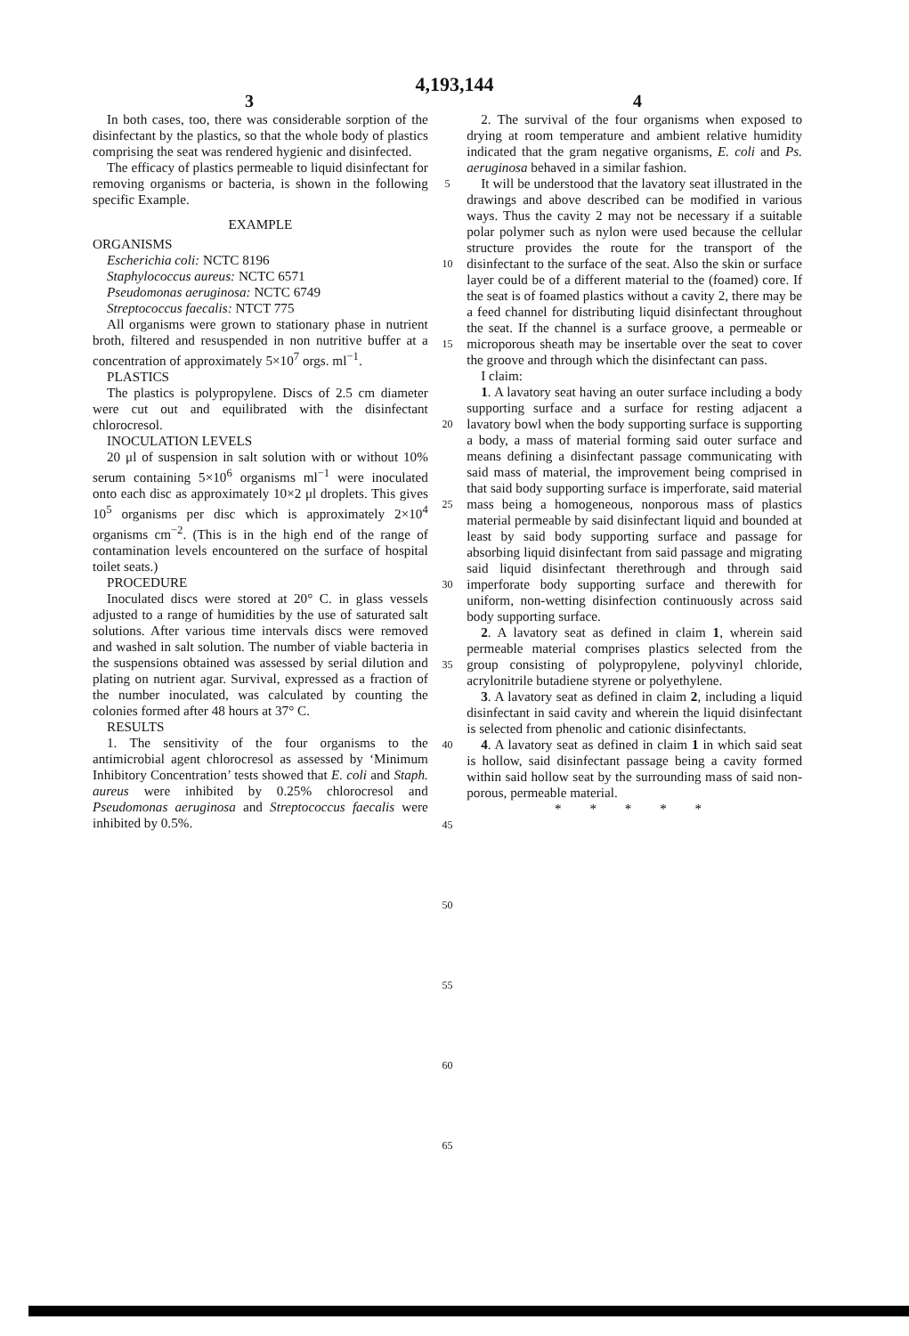4,193,144
3 4
In both cases, too, there was considerable sorption of the disinfectant by the plastics, so that the whole body of plastics comprising the seat was rendered hygienic and disinfected.
The efficacy of plastics permeable to liquid disinfectant for removing organisms or bacteria, is shown in the following specific Example.
EXAMPLE
ORGANISMS
Escherichia coli: NCTC 8196
Staphylococcus aureus: NCTC 6571
Pseudomonas aeruginosa: NCTC 6749
Streptococcus faecalis: NTCT 775
All organisms were grown to stationary phase in nutrient broth, filtered and resuspended in non nutritive buffer at a concentration of approximately 5×10<sup>7</sup> orgs. ml<sup>−1</sup>.
PLASTICS
The plastics is polypropylene. Discs of 2.5 cm diameter were cut out and equilibrated with the disinfectant chlorocresol.
INOCULATION LEVELS
20 μl of suspension in salt solution with or without 10% serum containing 5×10<sup>6</sup> organisms ml<sup>−1</sup> were inoculated onto each disc as approximately 10×2 μl droplets. This gives 10<sup>5</sup> organisms per disc which is approximately 2×10<sup>4</sup> organisms cm<sup>−2</sup>. (This is in the high end of the range of contamination levels encountered on the surface of hospital toilet seats.)
PROCEDURE
Inoculated discs were stored at 20° C. in glass vessels adjusted to a range of humidities by the use of saturated salt solutions. After various time intervals discs were removed and washed in salt solution. The number of viable bacteria in the suspensions obtained was assessed by serial dilution and plating on nutrient agar. Survival, expressed as a fraction of the number inoculated, was calculated by counting the colonies formed after 48 hours at 37° C.
RESULTS
1. The sensitivity of the four organisms to the antimicrobial agent chlorocresol as assessed by ‘Minimum Inhibitory Concentration’ tests showed that E. coli and Staph. aureus were inhibited by 0.25% chlorocresol and Pseudomonas aeruginosa and Streptococcus faecalis were inhibited by 0.5%.
5
10
15
20
25
30
35
40
45
50
55
60
65
2. The survival of the four organisms when exposed to drying at room temperature and ambient relative humidity indicated that the gram negative organisms, E. coli and Ps. aeruginosa behaved in a similar fashion.
It will be understood that the lavatory seat illustrated in the drawings and above described can be modified in various ways. Thus the cavity 2 may not be necessary if a suitable polar polymer such as nylon were used because the cellular structure provides the route for the transport of the disinfectant to the surface of the seat. Also the skin or surface layer could be of a different material to the (foamed) core. If the seat is of foamed plastics without a cavity 2, there may be a feed channel for distributing liquid disinfectant throughout the seat. If the channel is a surface groove, a permeable or microporous sheath may be insertable over the seat to cover the groove and through which the disinfectant can pass.
I claim:
1. A lavatory seat having an outer surface including a body supporting surface and a surface for resting adjacent a lavatory bowl when the body supporting surface is supporting a body, a mass of material forming said outer surface and means defining a disinfectant passage communicating with said mass of material, the improvement being comprised in that said body supporting surface is imperforate, said material mass being a homogeneous, nonporous mass of plastics material permeable by said disinfectant liquid and bounded at least by said body supporting surface and passage for absorbing liquid disinfectant from said passage and migrating said liquid disinfectant therethrough and through said imperforate body supporting surface and therewith for uniform, non-wetting disinfection continuously across said body supporting surface.
2. A lavatory seat as defined in claim 1, wherein said permeable material comprises plastics selected from the group consisting of polypropylene, polyvinyl chloride, acrylonitrile butadiene styrene or polyethylene.
3. A lavatory seat as defined in claim 2, including a liquid disinfectant in said cavity and wherein the liquid disinfectant is selected from phenolic and cationic disinfectants.
4. A lavatory seat as defined in claim 1 in which said seat is hollow, said disinfectant passage being a cavity formed within said hollow seat by the surrounding mass of said non-porous, permeable material.
* * * * *